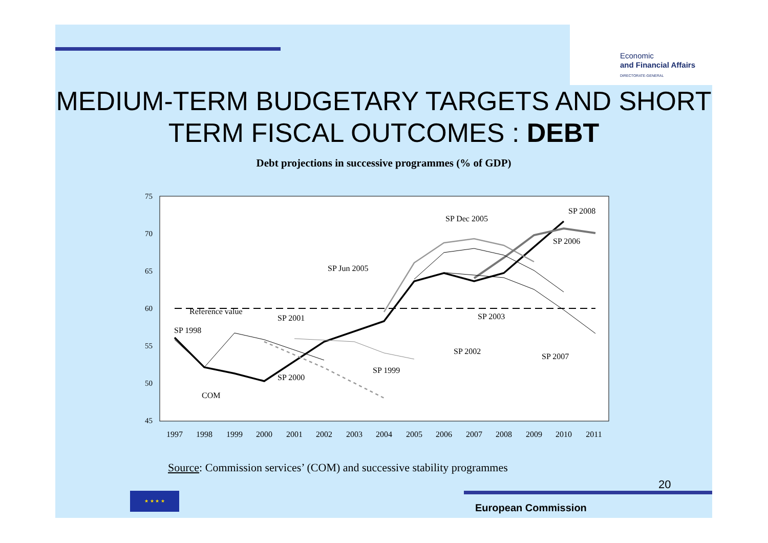Economic
and Financial Affairs
DIRECTORATE-GENERAL
MEDIUM-TERM BUDGETARY TARGETS AND SHORT TERM FISCAL OUTCOMES : DEBT
Debt projections in successive programmes (% of GDP)
75
70
65
60
55
50
45
1997
1998
1999
2000
2001
2002
2003
2004
2005
2006
2007
2008
2009
2010
2011
Reference value
SP 1998
SP 2001
SP Jun 2005
SP Dec 2005
SP 2008
SP 2006
SP 2003
SP 2002
SP 2007
SP 1999
SP 2000
COM
Source: Commission services’ (COM) and successive stability programmes
20
★ ★ ★ ★
European Commission